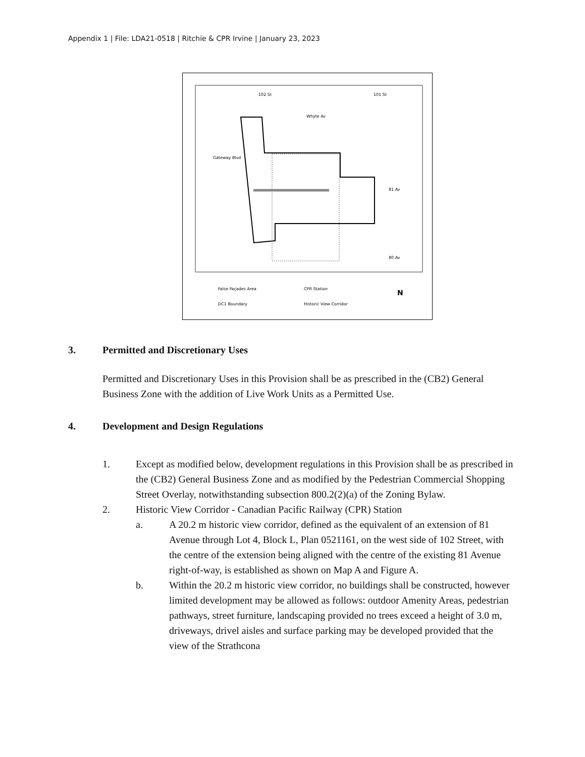Appendix 1 | File: LDA21-0518 | Ritchie & CPR Irvine | January 23, 2023
Whyte Av
81 Av
80 Av
102 St
101 St
Gateway Blvd
False Façades Area
CPR Station
DC1 Boundary
Historic View Corridor
N
3. Permitted and Discretionary Uses
Permitted and Discretionary Uses in this Provision shall be as prescribed in the (CB2) General Business Zone with the addition of Live Work Units as a Permitted Use.
4. Development and Design Regulations
1. Except as modified below, development regulations in this Provision shall be as prescribed in the (CB2) General Business Zone and as modified by the Pedestrian Commercial Shopping Street Overlay, notwithstanding subsection 800.2(2)(a) of the Zoning Bylaw.
2. Historic View Corridor - Canadian Pacific Railway (CPR) Station
a. A 20.2 m historic view corridor, defined as the equivalent of an extension of 81 Avenue through Lot 4, Block L, Plan 0521161, on the west side of 102 Street, with the centre of the extension being aligned with the centre of the existing 81 Avenue right-of-way, is established as shown on Map A and Figure A.
b. Within the 20.2 m historic view corridor, no buildings shall be constructed, however limited development may be allowed as follows: outdoor Amenity Areas, pedestrian pathways, street furniture, landscaping provided no trees exceed a height of 3.0 m, driveways, drivel aisles and surface parking may be developed provided that the view of the Strathcona